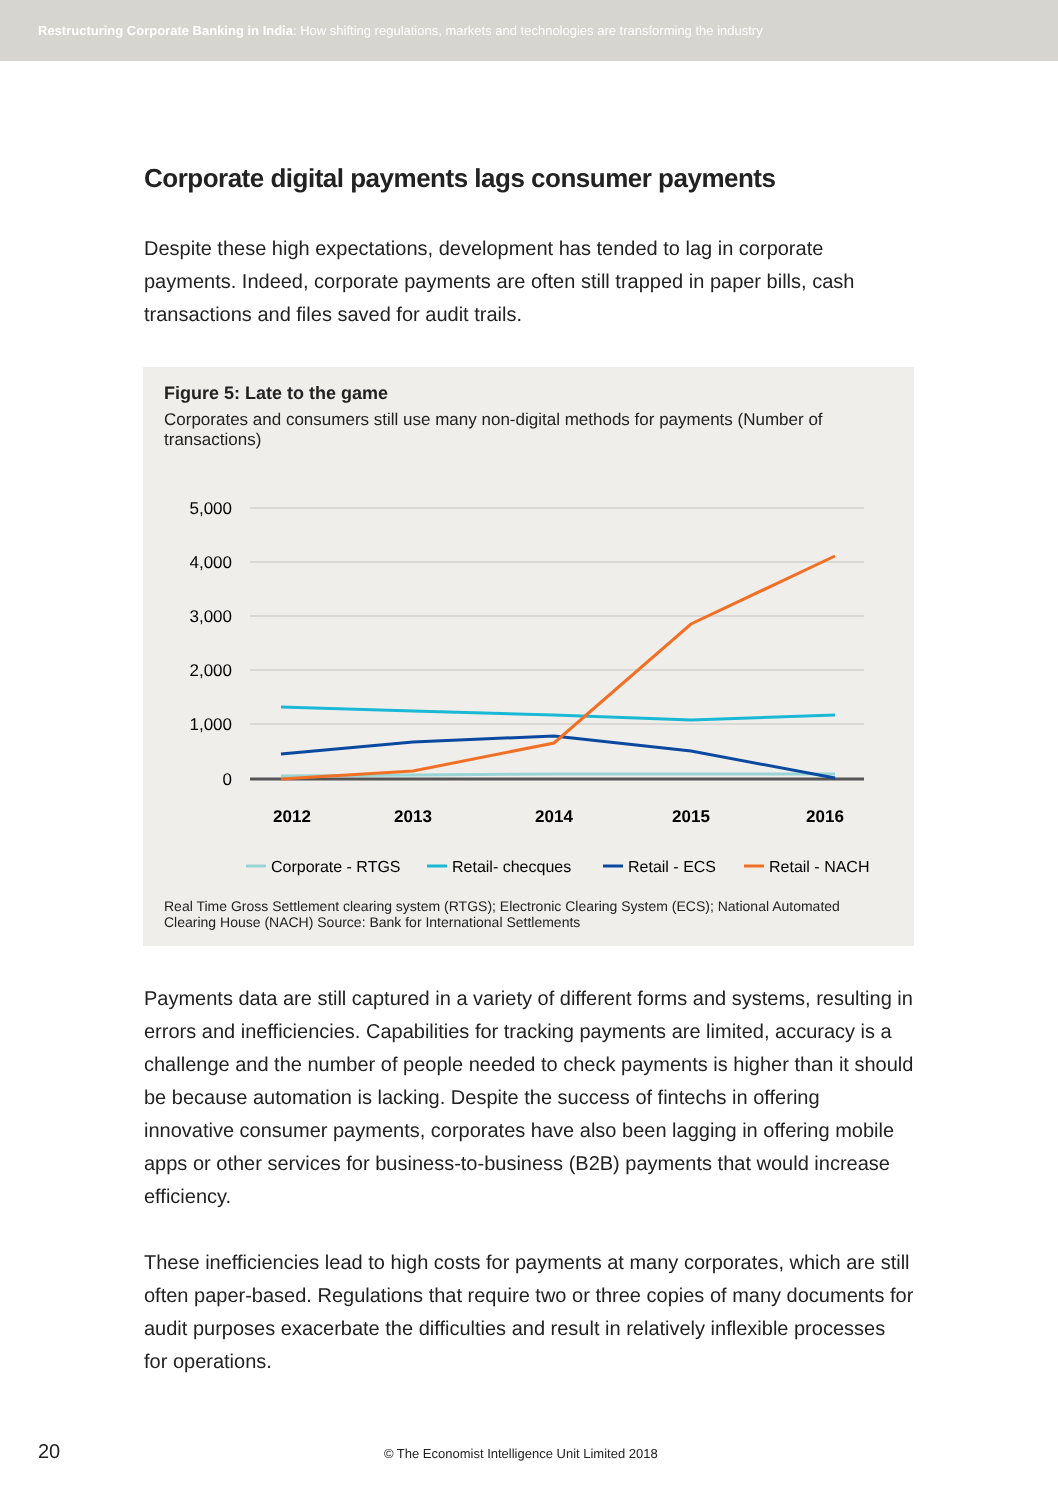Restructuring Corporate Banking in India: How shifting regulations, markets and technologies are transforming the industry
Corporate digital payments lags consumer payments
Despite these high expectations, development has tended to lag in corporate payments. Indeed, corporate payments are often still trapped in paper bills, cash transactions and files saved for audit trails.
Figure 5: Late to the game
Corporates and consumers still use many non-digital methods for payments (Number of transactions)
5,000
4,000
3,000
2,000
1,000
0
2012
2013
2014
2015
2016
Corporate - RTGS
Retail- checques
Retail - ECS
Retail - NACH
Real Time Gross Settlement clearing system (RTGS); Electronic Clearing System (ECS); National Automated Clearing House (NACH) Source: Bank for International Settlements
Payments data are still captured in a variety of different forms and systems, resulting in errors and inefficiencies. Capabilities for tracking payments are limited, accuracy is a challenge and the number of people needed to check payments is higher than it should be because automation is lacking. Despite the success of fintechs in offering innovative consumer payments, corporates have also been lagging in offering mobile apps or other services for business-to-business (B2B) payments that would increase efficiency.
These inefficiencies lead to high costs for payments at many corporates, which are still often paper-based. Regulations that require two or three copies of many documents for audit purposes exacerbate the difficulties and result in relatively inflexible processes for operations.
20 © The Economist Intelligence Unit Limited 2018